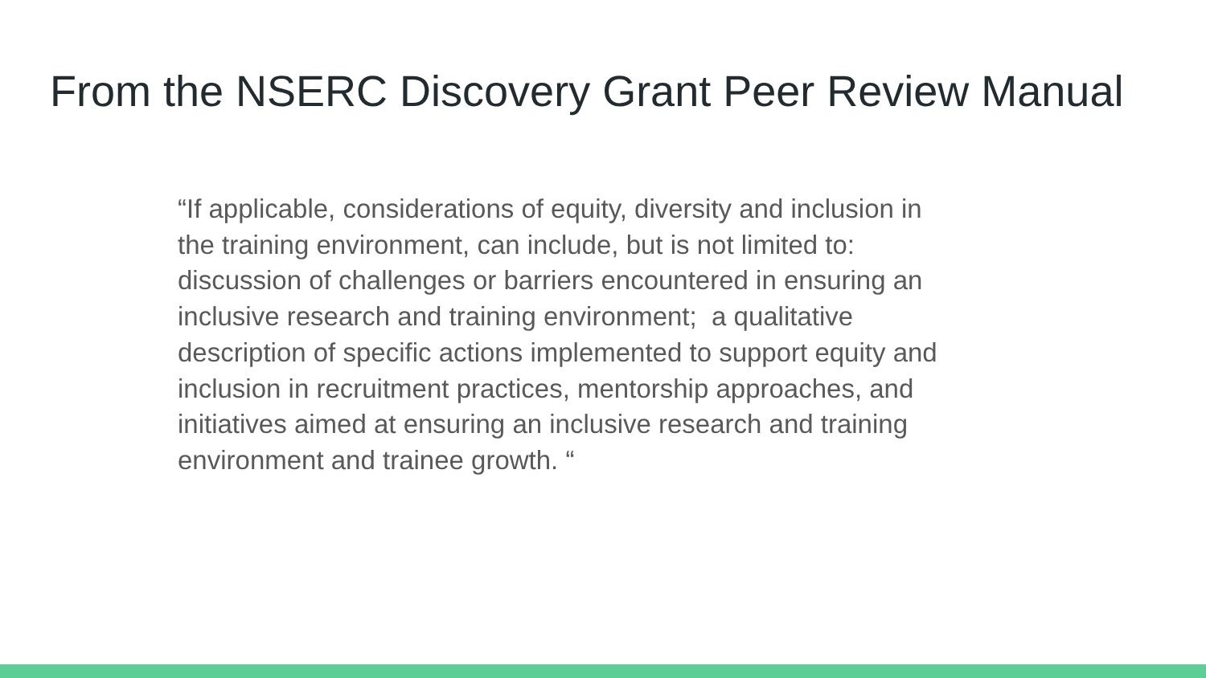From the NSERC Discovery Grant Peer Review Manual
“If applicable, considerations of equity, diversity and inclusion in
the training environment, can include, but is not limited to:
discussion of challenges or barriers encountered in ensuring an
inclusive research and training environment; a qualitative
description of specific actions implemented to support equity and
inclusion in recruitment practices, mentorship approaches, and
initiatives aimed at ensuring an inclusive research and training
environment and trainee growth. “